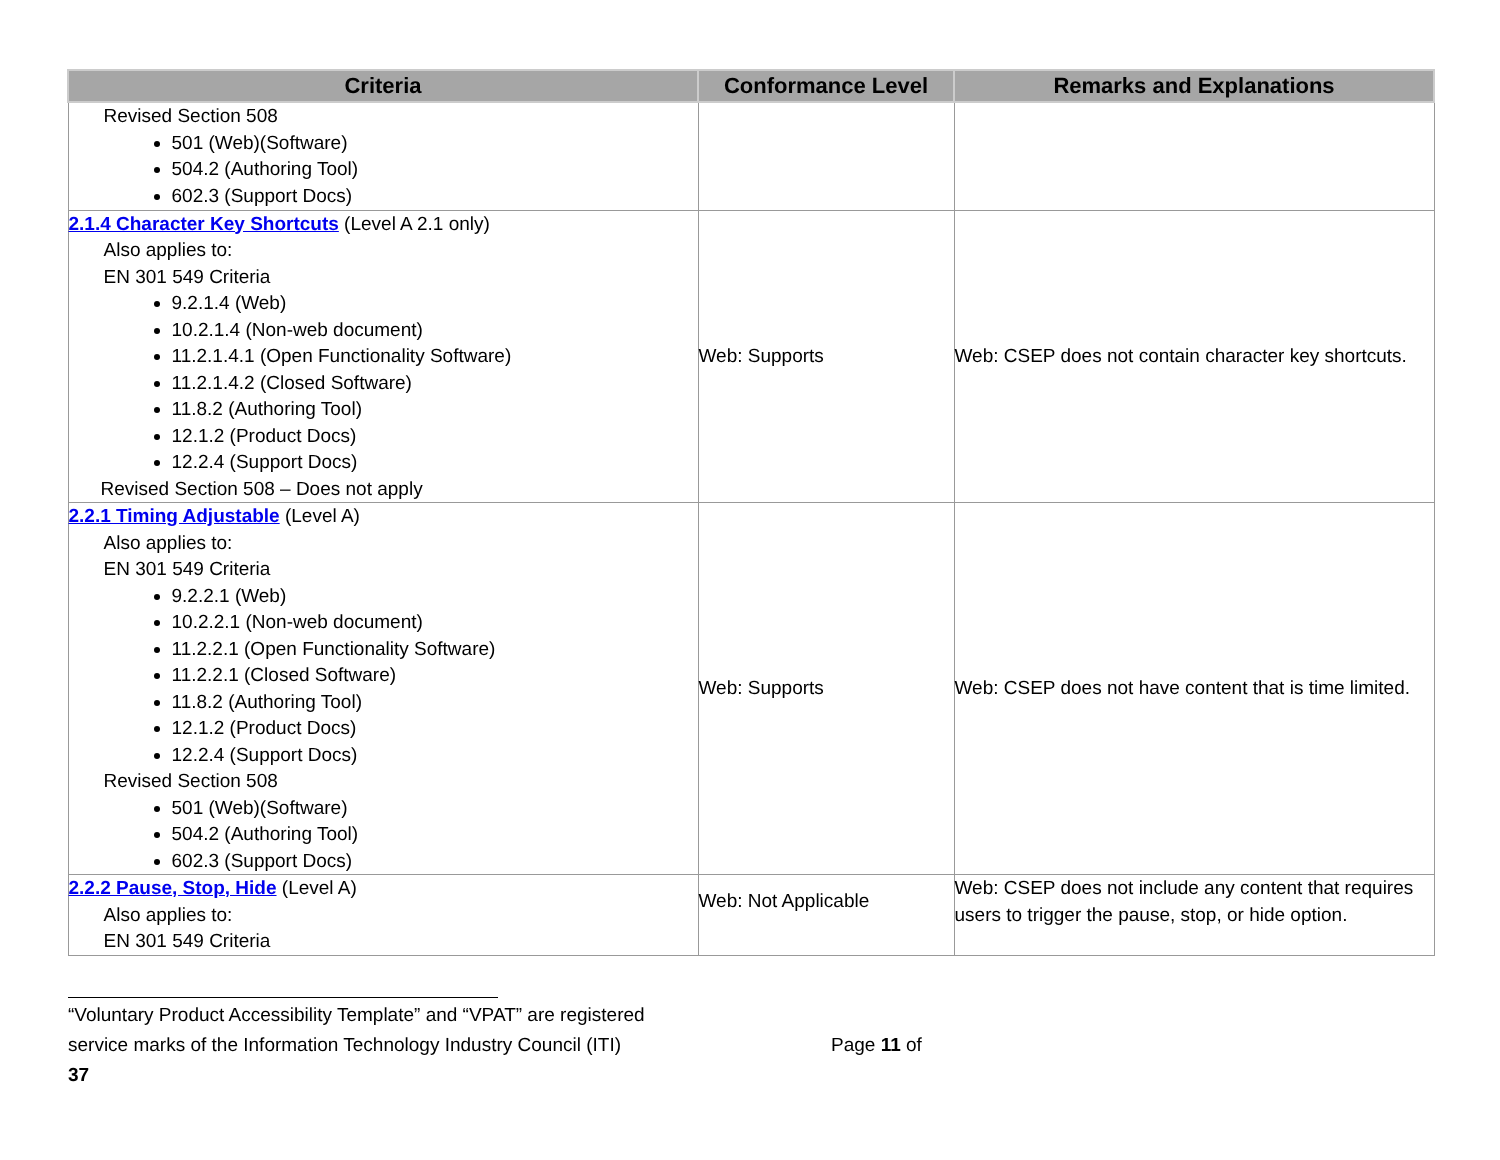| Criteria | Conformance Level | Remarks and Explanations |
| --- | --- | --- |
| Revised Section 508 501 (Web)(Software) 504.2 (Authoring Tool) 602.3 (Support Docs) | | |
| 2.1.4 Character Key Shortcuts (Level A 2.1 only) Also applies to: EN 301 549 Criteria 9.2.1.4 (Web) 10.2.1.4 (Non-web document) 11.2.1.4.1 (Open Functionality Software) 11.2.1.4.2 (Closed Software) 11.8.2 (Authoring Tool) 12.1.2 (Product Docs) 12.2.4 (Support Docs) Revised Section 508 – Does not apply | Web: Supports | Web: CSEP does not contain character key shortcuts. |
| 2.2.1 Timing Adjustable (Level A) Also applies to: EN 301 549 Criteria 9.2.2.1 (Web) 10.2.2.1 (Non-web document) 11.2.2.1 (Open Functionality Software) 11.2.2.1 (Closed Software) 11.8.2 (Authoring Tool) 12.1.2 (Product Docs) 12.2.4 (Support Docs) Revised Section 508 501 (Web)(Software) 504.2 (Authoring Tool) 602.3 (Support Docs) | Web: Supports | Web: CSEP does not have content that is time limited. |
| 2.2.2 Pause, Stop, Hide (Level A) Also applies to: EN 301 549 Criteria | Web: Not Applicable | Web: CSEP does not include any content that requires users to trigger the pause, stop, or hide option. |
“Voluntary Product Accessibility Template” and “VPAT” are registered
service marks of the Information Technology Industry Council (ITI) Page 11 of 37